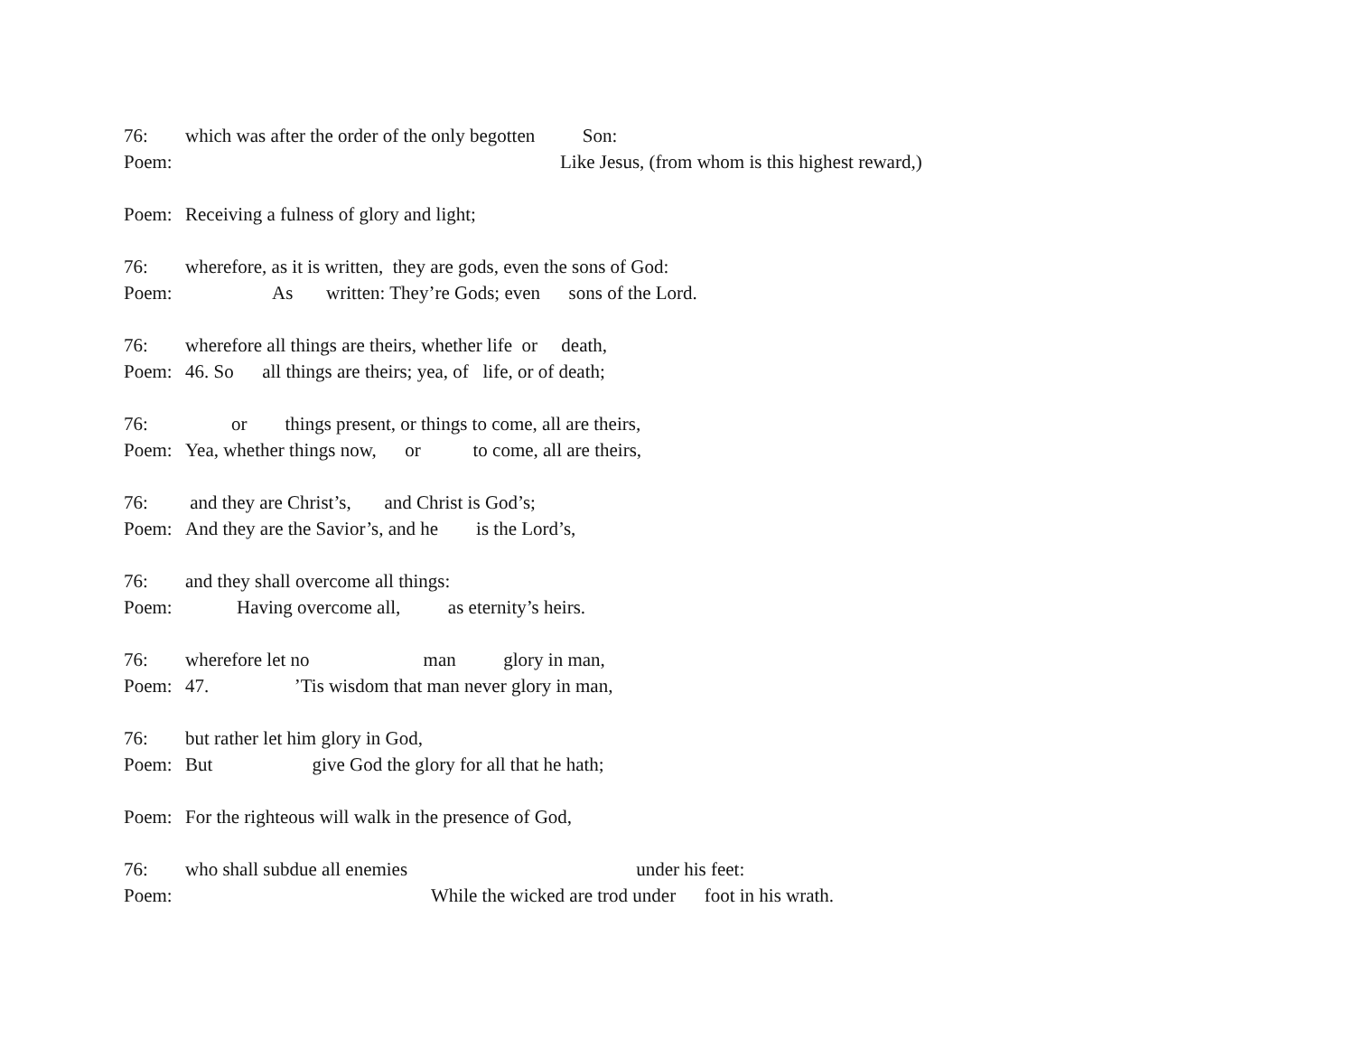76: which was after the order of the only begotten Son:
Poem: Like Jesus, (from whom is this highest reward,)
Poem: Receiving a fulness of glory and light;
76: wherefore, as it is written, they are gods, even the sons of God:
Poem: As written: They’re Gods; even sons of the Lord.
76: wherefore all things are theirs, whether life or death,
Poem: 46. So all things are theirs; yea, of life, or of death;
76: or things present, or things to come, all are theirs,
Poem: Yea, whether things now, or to come, all are theirs,
76: and they are Christ’s, and Christ is God’s;
Poem: And they are the Savior’s, and he is the Lord’s,
76: and they shall overcome all things:
Poem: Having overcome all, as eternity’s heirs.
76: wherefore let no man glory in man,
Poem: 47. ’Tis wisdom that man never glory in man,
76: but rather let him glory in God,
Poem: But give God the glory for all that he hath;
Poem: For the righteous will walk in the presence of God,
76: who shall subdue all enemies under his feet:
Poem: While the wicked are trod under foot in his wrath.